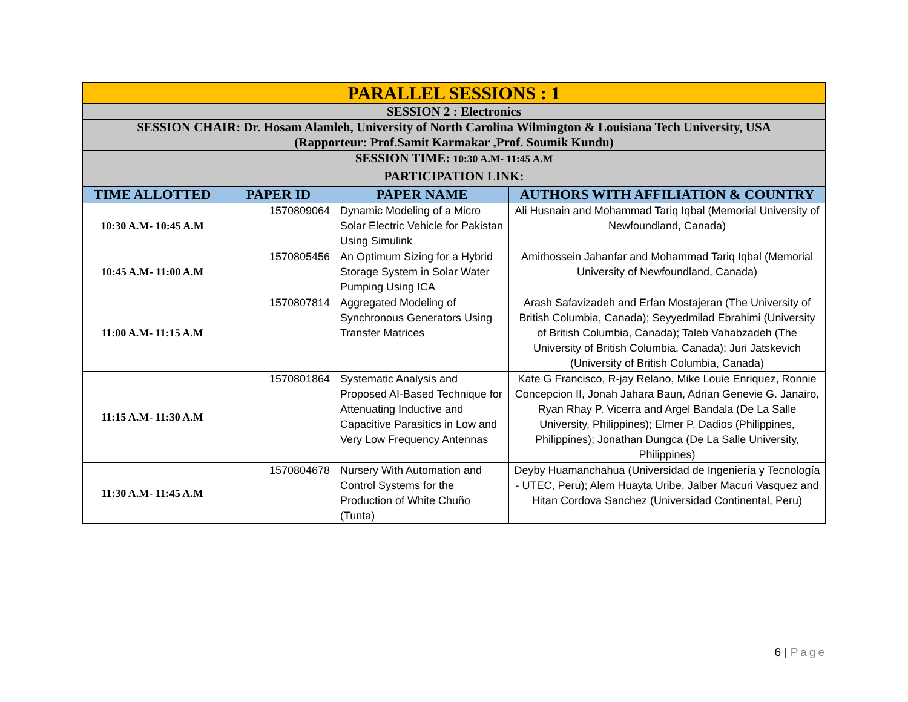| PARALLEL SESSIONS : 1 | | | |
| SESSION 2 : Electronics | | | |
| SESSION CHAIR: Dr. Hosam Alamleh, University of North Carolina Wilmington & Louisiana Tech University, USA (Rapporteur: Prof.Samit Karmakar ,Prof. Soumik Kundu) | | | |
| SESSION TIME: 10:30 A.M- 11:45 A.M | | | |
| PARTICIPATION LINK: | | | |
| TIME ALLOTTED | PAPER ID | PAPER NAME | AUTHORS WITH AFFILIATION & COUNTRY |
| 10:30 A.M- 10:45 A.M | 1570809064 | Dynamic Modeling of a Micro Solar Electric Vehicle for Pakistan Using Simulink | Ali Husnain and Mohammad Tariq Iqbal (Memorial University of Newfoundland, Canada) |
| 10:45 A.M- 11:00 A.M | 1570805456 | An Optimum Sizing for a Hybrid Storage System in Solar Water Pumping Using ICA | Amirhossein Jahanfar and Mohammad Tariq Iqbal (Memorial University of Newfoundland, Canada) |
| 11:00 A.M- 11:15 A.M | 1570807814 | Aggregated Modeling of Synchronous Generators Using Transfer Matrices | Arash Safavizadeh and Erfan Mostajeran (The University of British Columbia, Canada); Seyyedmilad Ebrahimi (University of British Columbia, Canada); Taleb Vahabzadeh (The University of British Columbia, Canada); Juri Jatskevich (University of British Columbia, Canada) |
| 11:15 A.M- 11:30 A.M | 1570801864 | Systematic Analysis and Proposed AI-Based Technique for Attenuating Inductive and Capacitive Parasitics in Low and Very Low Frequency Antennas | Kate G Francisco, R-jay Relano, Mike Louie Enriquez, Ronnie Concepcion II, Jonah Jahara Baun, Adrian Genevie G. Janairo, Ryan Rhay P. Vicerra and Argel Bandala (De La Salle University, Philippines); Elmer P. Dadios (Philippines, Philippines); Jonathan Dungca (De La Salle University, Philippines) |
| 11:30 A.M- 11:45 A.M | 1570804678 | Nursery With Automation and Control Systems for the Production of White Chuño (Tunta) | Deyby Huamanchahua (Universidad de Ingeniería y Tecnología - UTEC, Peru); Alem Huayta Uribe, Jalber Macuri Vasquez and Hitan Cordova Sanchez (Universidad Continental, Peru) |
6 | Page